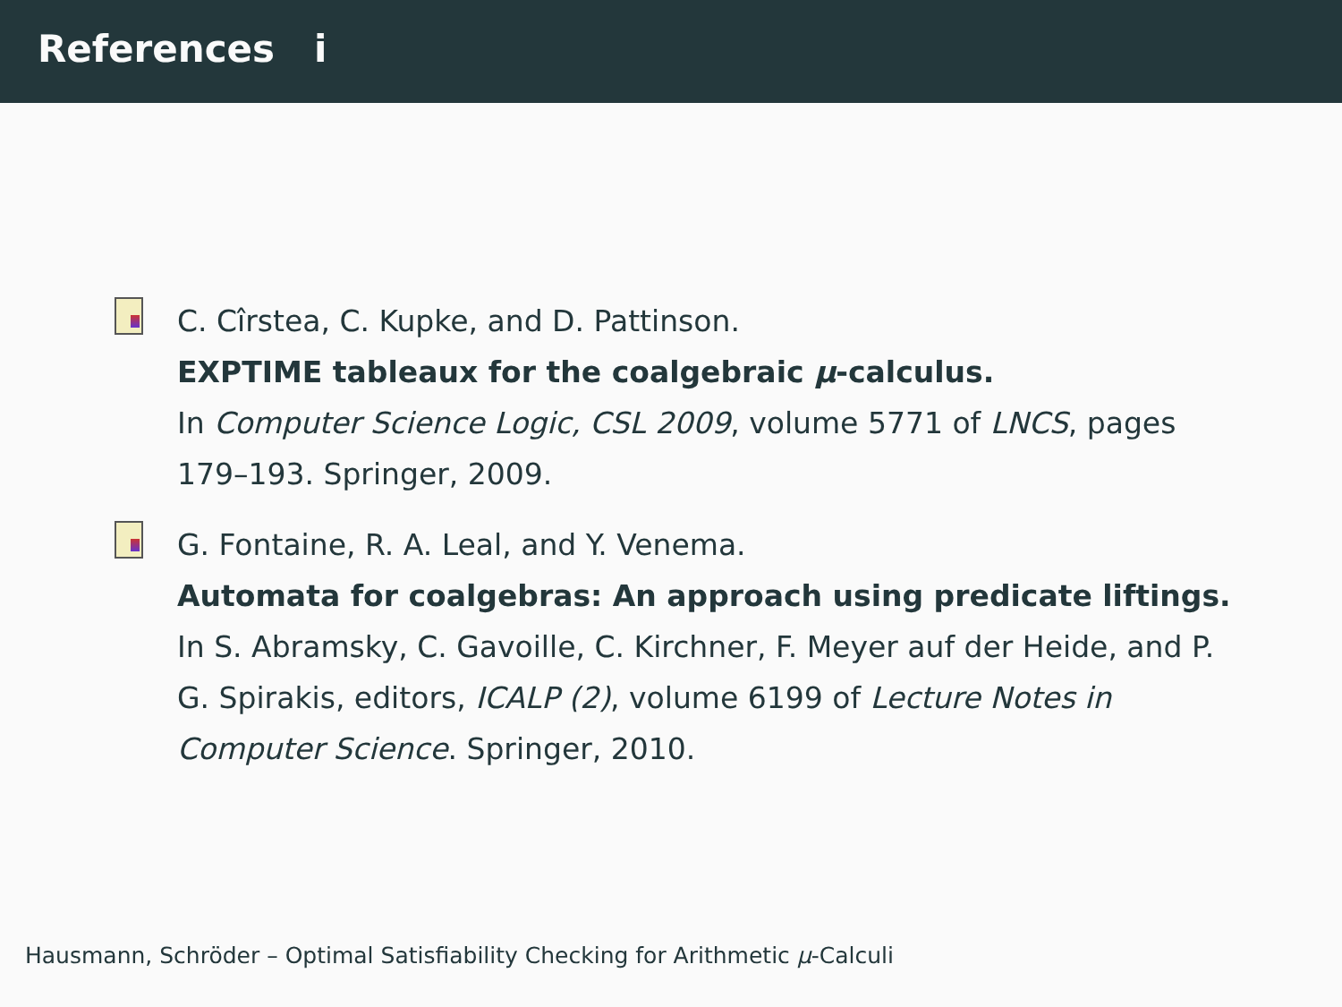References i
C. Cîrstea, C. Kupke, and D. Pattinson.
EXPTIME tableaux for the coalgebraic μ-calculus.
In Computer Science Logic, CSL 2009, volume 5771 of LNCS, pages 179–193. Springer, 2009.
G. Fontaine, R. A. Leal, and Y. Venema.
Automata for coalgebras: An approach using predicate liftings.
In S. Abramsky, C. Gavoille, C. Kirchner, F. Meyer auf der Heide, and P. G. Spirakis, editors, ICALP (2), volume 6199 of Lecture Notes in Computer Science. Springer, 2010.
Hausmann, Schröder – Optimal Satisfiability Checking for Arithmetic μ-Calculi